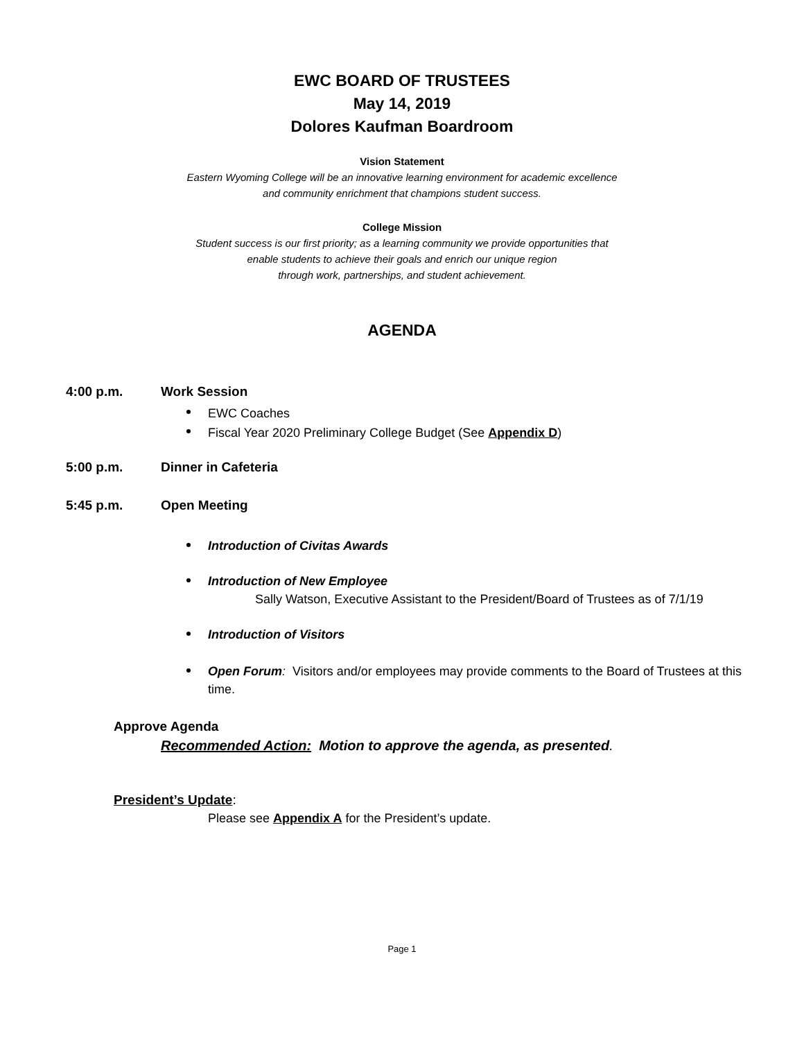EWC BOARD OF TRUSTEES
May 14, 2019
Dolores Kaufman Boardroom
Vision Statement
Eastern Wyoming College will be an innovative learning environment for academic excellence
and community enrichment that champions student success.
College Mission
Student success is our first priority; as a learning community we provide opportunities that
enable students to achieve their goals and enrich our unique region
through work, partnerships, and student achievement.
AGENDA
4:00 p.m. Work Session
EWC Coaches
Fiscal Year 2020 Preliminary College Budget (See Appendix D)
5:00 p.m. Dinner in Cafeteria
5:45 p.m. Open Meeting
Introduction of Civitas Awards
Introduction of New Employee
Sally Watson, Executive Assistant to the President/Board of Trustees as of 7/1/19
Introduction of Visitors
Open Forum: Visitors and/or employees may provide comments to the Board of Trustees at this time.
Approve Agenda
Recommended Action: Motion to approve the agenda, as presented.
President’s Update:
Please see Appendix A for the President’s update.
Page 1